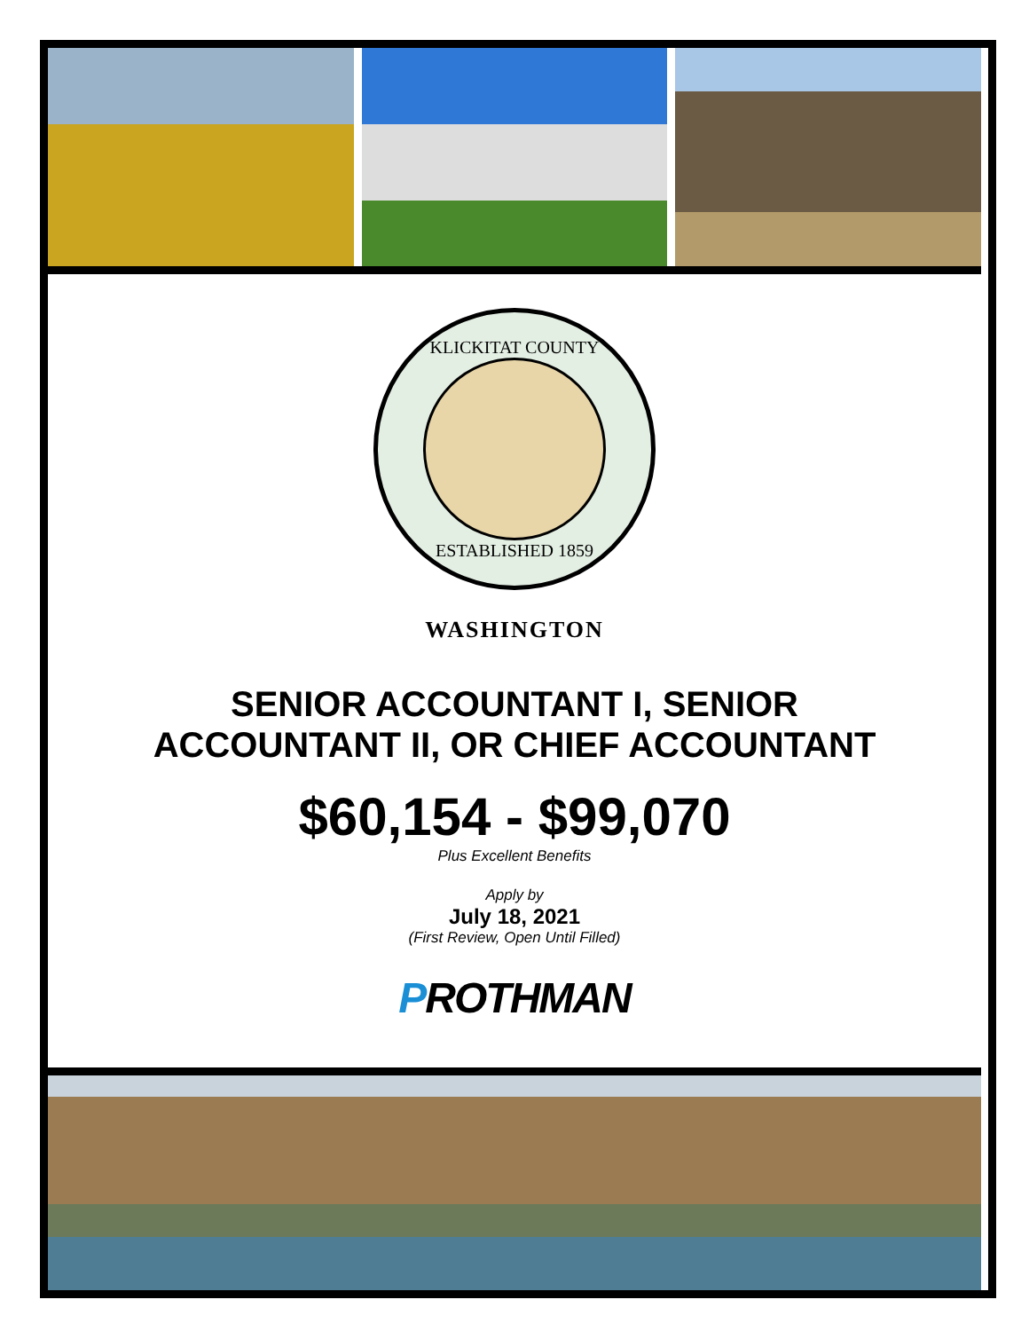KLICKITAT COUNTY
ESTABLISHED 1859
WASHINGTON
SENIOR ACCOUNTANT I, SENIOR
ACCOUNTANT II, OR CHIEF ACCOUNTANT
$60,154 - $99,070
Plus Excellent Benefits
Apply by
July 18, 2021
(First Review, Open Until Filled)
PROTHMAN